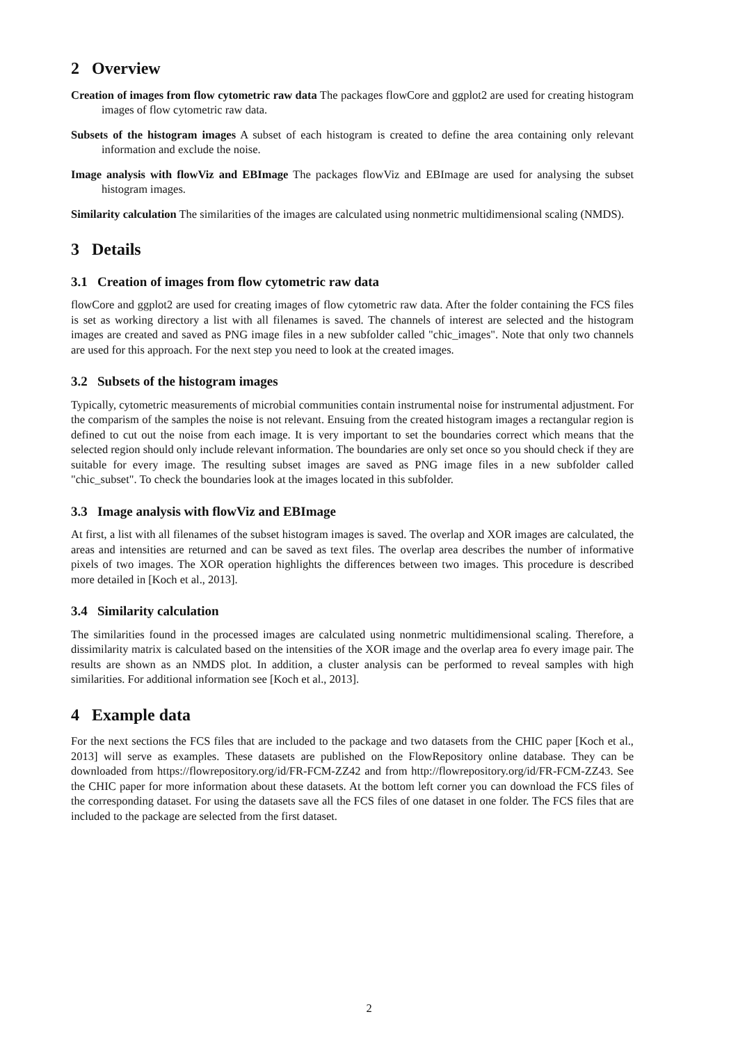2 Overview
Creation of images from flow cytometric raw data The packages flowCore and ggplot2 are used for creating histogram images of flow cytometric raw data.
Subsets of the histogram images A subset of each histogram is created to define the area containing only relevant information and exclude the noise.
Image analysis with flowViz and EBImage The packages flowViz and EBImage are used for analysing the subset histogram images.
Similarity calculation The similarities of the images are calculated using nonmetric multidimensional scaling (NMDS).
3 Details
3.1 Creation of images from flow cytometric raw data
flowCore and ggplot2 are used for creating images of flow cytometric raw data. After the folder containing the FCS files is set as working directory a list with all filenames is saved. The channels of interest are selected and the histogram images are created and saved as PNG image files in a new subfolder called "chic_images". Note that only two channels are used for this approach. For the next step you need to look at the created images.
3.2 Subsets of the histogram images
Typically, cytometric measurements of microbial communities contain instrumental noise for instrumental adjustment. For the comparism of the samples the noise is not relevant. Ensuing from the created histogram images a rectangular region is defined to cut out the noise from each image. It is very important to set the boundaries correct which means that the selected region should only include relevant information. The boundaries are only set once so you should check if they are suitable for every image. The resulting subset images are saved as PNG image files in a new subfolder called "chic_subset". To check the boundaries look at the images located in this subfolder.
3.3 Image analysis with flowViz and EBImage
At first, a list with all filenames of the subset histogram images is saved. The overlap and XOR images are calculated, the areas and intensities are returned and can be saved as text files. The overlap area describes the number of informative pixels of two images. The XOR operation highlights the differences between two images. This procedure is described more detailed in [Koch et al., 2013].
3.4 Similarity calculation
The similarities found in the processed images are calculated using nonmetric multidimensional scaling. Therefore, a dissimilarity matrix is calculated based on the intensities of the XOR image and the overlap area fo every image pair. The results are shown as an NMDS plot. In addition, a cluster analysis can be performed to reveal samples with high similarities. For additional information see [Koch et al., 2013].
4 Example data
For the next sections the FCS files that are included to the package and two datasets from the CHIC paper [Koch et al., 2013] will serve as examples. These datasets are published on the FlowRepository online database. They can be downloaded from https://flowrepository.org/id/FR-FCM-ZZ42 and from http://flowrepository.org/id/FR-FCM-ZZ43. See the CHIC paper for more information about these datasets. At the bottom left corner you can download the FCS files of the corresponding dataset. For using the datasets save all the FCS files of one dataset in one folder. The FCS files that are included to the package are selected from the first dataset.
2